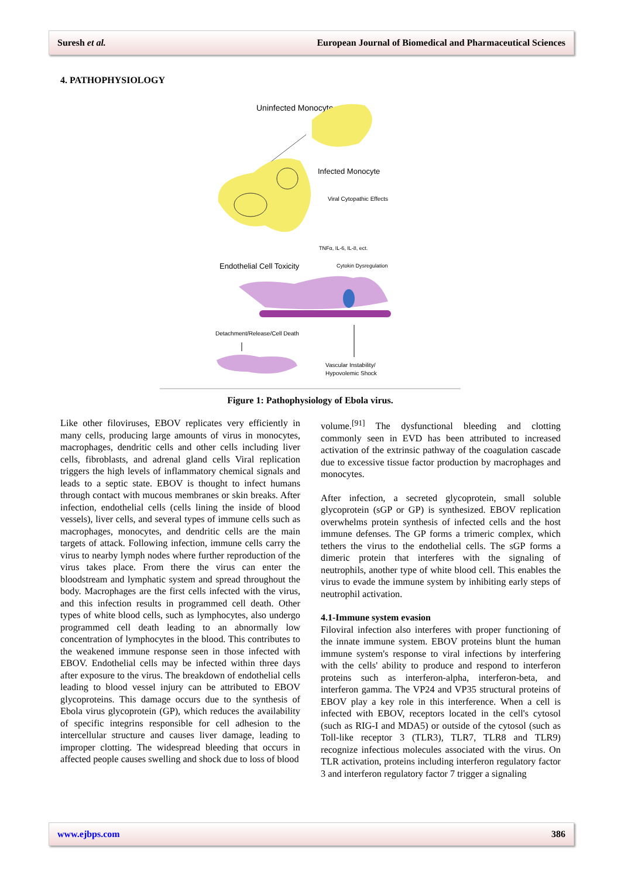Suresh et al. European Journal of Biomedical and Pharmaceutical Sciences
4. PATHOPHYSIOLOGY
Uninfected Monocyte
Infected Monocyte
Viral Cytopathic Effects
TNFα, IL-6, IL-8, ect.
Endothelial Cell Toxicity
Cytokin Dysregulation
Detachment/Release/Cell Death
Vascular Instability/
Hypovolemic Shock
Figure 1: Pathophysiology of Ebola virus.
Like other filoviruses, EBOV replicates very efficiently in many cells, producing large amounts of virus in monocytes, macrophages, dendritic cells and other cells including liver cells, fibroblasts, and adrenal gland cells Viral replication triggers the high levels of inflammatory chemical signals and leads to a septic state. EBOV is thought to infect humans through contact with mucous membranes or skin breaks. After infection, endothelial cells (cells lining the inside of blood vessels), liver cells, and several types of immune cells such as macrophages, monocytes, and dendritic cells are the main targets of attack. Following infection, immune cells carry the virus to nearby lymph nodes where further reproduction of the virus takes place. From there the virus can enter the bloodstream and lymphatic system and spread throughout the body. Macrophages are the first cells infected with the virus, and this infection results in programmed cell death. Other types of white blood cells, such as lymphocytes, also undergo programmed cell death leading to an abnormally low concentration of lymphocytes in the blood. This contributes to the weakened immune response seen in those infected with EBOV. Endothelial cells may be infected within three days after exposure to the virus. The breakdown of endothelial cells leading to blood vessel injury can be attributed to EBOV glycoproteins. This damage occurs due to the synthesis of Ebola virus glycoprotein (GP), which reduces the availability of specific integrins responsible for cell adhesion to the intercellular structure and causes liver damage, leading to improper clotting. The widespread bleeding that occurs in affected people causes swelling and shock due to loss of blood
volume.<sup>[91]</sup> The dysfunctional bleeding and clotting commonly seen in EVD has been attributed to increased activation of the extrinsic pathway of the coagulation cascade due to excessive tissue factor production by macrophages and monocytes.
After infection, a secreted glycoprotein, small soluble glycoprotein (sGP or GP) is synthesized. EBOV replication overwhelms protein synthesis of infected cells and the host immune defenses. The GP forms a trimeric complex, which tethers the virus to the endothelial cells. The sGP forms a dimeric protein that interferes with the signaling of neutrophils, another type of white blood cell. This enables the virus to evade the immune system by inhibiting early steps of neutrophil activation.
4.1-Immune system evasion
Filoviral infection also interferes with proper functioning of the innate immune system. EBOV proteins blunt the human immune system's response to viral infections by interfering with the cells' ability to produce and respond to interferon proteins such as interferon-alpha, interferon-beta, and interferon gamma. The VP24 and VP35 structural proteins of EBOV play a key role in this interference. When a cell is infected with EBOV, receptors located in the cell's cytosol (such as RIG-I and MDA5) or outside of the cytosol (such as Toll-like receptor 3 (TLR3), TLR7, TLR8 and TLR9) recognize infectious molecules associated with the virus. On TLR activation, proteins including interferon regulatory factor 3 and interferon regulatory factor 7 trigger a signaling
www.ejbps.com 386